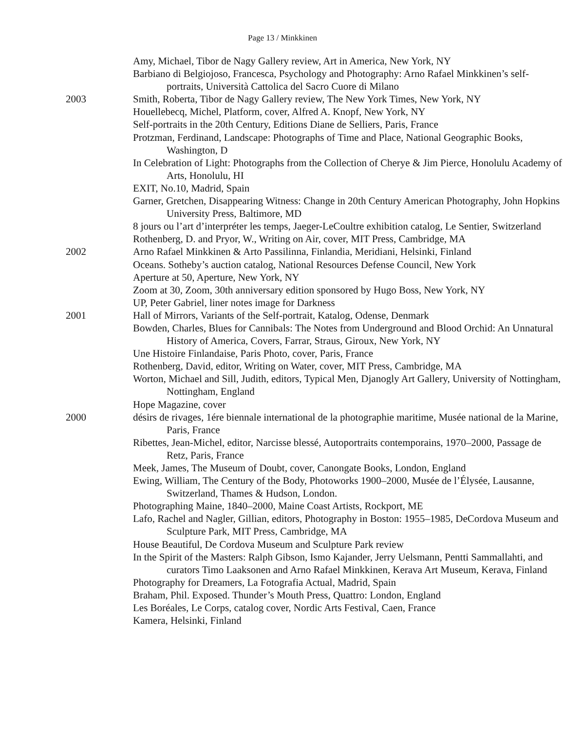Page 13 / Minkkinen
Amy, Michael, Tibor de Nagy Gallery review, Art in America, New York, NY
Barbiano di Belgiojoso, Francesca, Psychology and Photography: Arno Rafael Minkkinen’s self-portraits, Università Cattolica del Sacro Cuore di Milano
2003 Smith, Roberta, Tibor de Nagy Gallery review, The New York Times, New York, NY
Houellebecq, Michel, Platform, cover, Alfred A. Knopf, New York, NY
Self-portraits in the 20th Century, Editions Diane de Selliers, Paris, France
Protzman, Ferdinand, Landscape: Photographs of Time and Place, National Geographic Books, Washington, D
In Celebration of Light: Photographs from the Collection of Cherye & Jim Pierce, Honolulu Academy of Arts, Honolulu, HI
EXIT, No.10, Madrid, Spain
Garner, Gretchen, Disappearing Witness: Change in 20th Century American Photography, John Hopkins University Press, Baltimore, MD
8 jours ou l’art d’interpréter les temps, Jaeger-LeCoultre exhibition catalog, Le Sentier, Switzerland
Rothenberg, D. and Pryor, W., Writing on Air, cover, MIT Press, Cambridge, MA
2002 Arno Rafael Minkkinen & Arto Passilinna, Finlandia, Meridiani, Helsinki, Finland
Oceans. Sotheby’s auction catalog, National Resources Defense Council, New York
Aperture at 50, Aperture, New York, NY
Zoom at 30, Zoom, 30th anniversary edition sponsored by Hugo Boss, New York, NY
UP, Peter Gabriel, liner notes image for Darkness
2001 Hall of Mirrors, Variants of the Self-portrait, Katalog, Odense, Denmark
Bowden, Charles, Blues for Cannibals: The Notes from Underground and Blood Orchid: An Unnatural History of America, Covers, Farrar, Straus, Giroux, New York, NY
Une Histoire Finlandaise, Paris Photo, cover, Paris, France
Rothenberg, David, editor, Writing on Water, cover, MIT Press, Cambridge, MA
Worton, Michael and Sill, Judith, editors, Typical Men, Djanogly Art Gallery, University of Nottingham, Nottingham, England
Hope Magazine, cover
2000 désirs de rivages, 1ére biennale international de la photographie maritime, Musée national de la Marine, Paris, France
Ribettes, Jean-Michel, editor, Narcisse blessé, Autoportraits contemporains, 1970–2000, Passage de Retz, Paris, France
Meek, James, The Museum of Doubt, cover, Canongate Books, London, England
Ewing, William, The Century of the Body, Photoworks 1900–2000, Musée de l’Élysée, Lausanne, Switzerland, Thames & Hudson, London.
Photographing Maine, 1840–2000, Maine Coast Artists, Rockport, ME
Lafo, Rachel and Nagler, Gillian, editors, Photography in Boston: 1955–1985, DeCordova Museum and Sculpture Park, MIT Press, Cambridge, MA
House Beautiful, De Cordova Museum and Sculpture Park review
In the Spirit of the Masters: Ralph Gibson, Ismo Kajander, Jerry Uelsmann, Pentti Sammallahti, and curators Timo Laaksonen and Arno Rafael Minkkinen, Kerava Art Museum, Kerava, Finland
Photography for Dreamers, La Fotografia Actual, Madrid, Spain
Braham, Phil. Exposed. Thunder’s Mouth Press, Quattro: London, England
Les Boréales, Le Corps, catalog cover, Nordic Arts Festival, Caen, France
Kamera, Helsinki, Finland